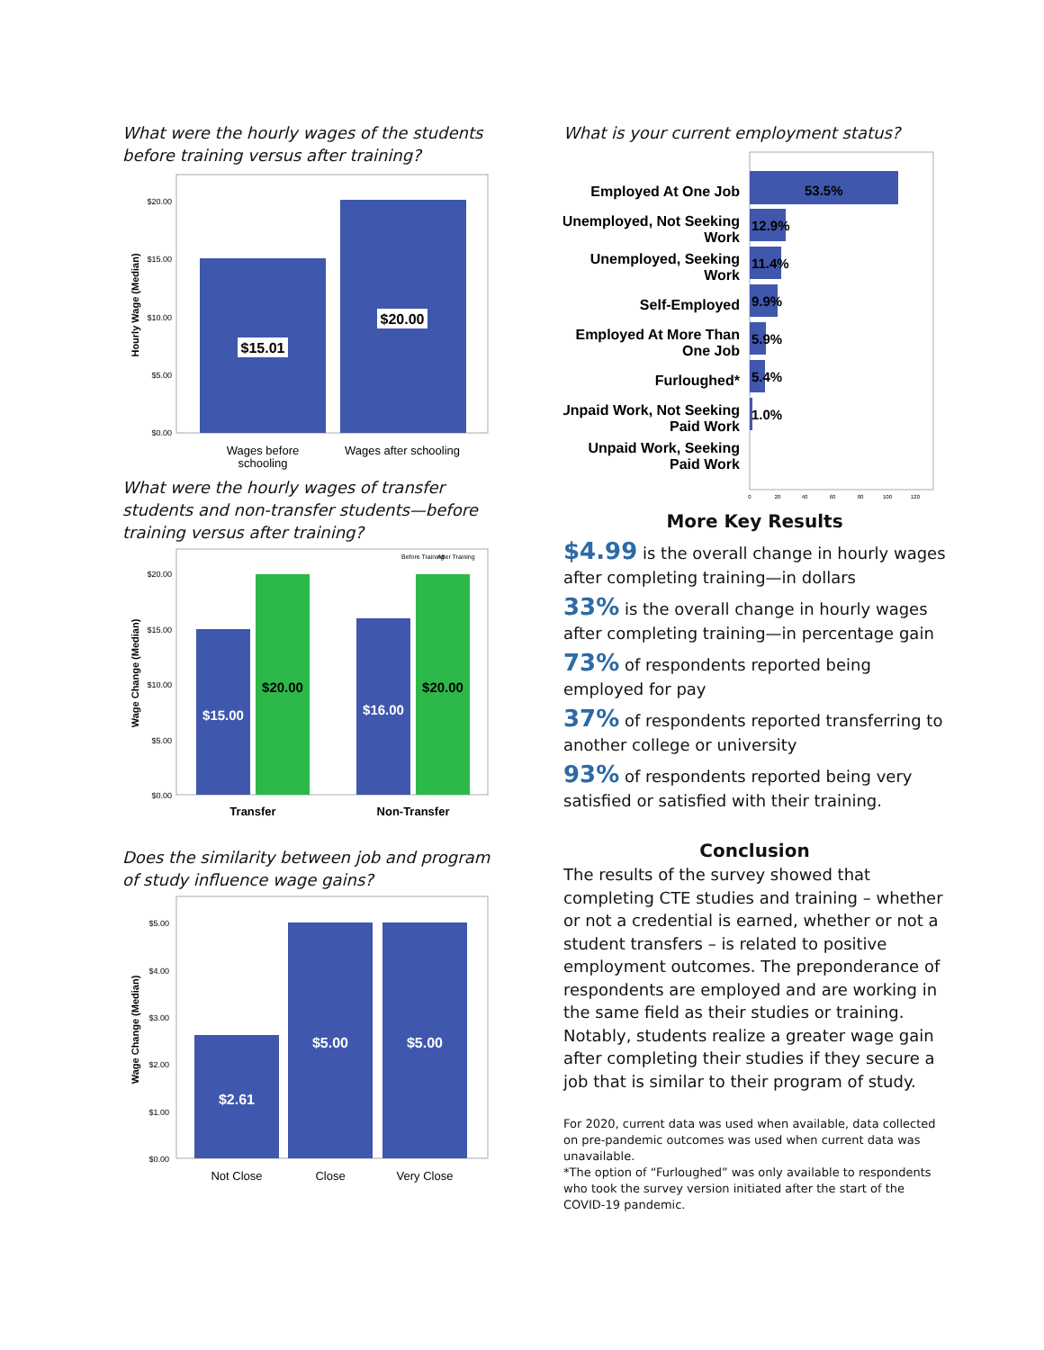What were the hourly wages of the students before training versus after training?
$20.00
$15.00
$10.00
$5.00
$0.00
Hourly Wage (Median)
$15.01
$20.00
Wages before
schooling
Wages after schooling
What were the hourly wages of transfer students and non-transfer students—before training versus after training?
Before Training
After Training
$20.00
$15.00
$10.00
$5.00
$0.00
Wage Change (Median)
$15.00
$20.00
$16.00
$20.00
Transfer
Non-Transfer
Does the similarity between job and program of study influence wage gains?
$5.00
$4.00
$3.00
$2.00
$1.00
$0.00
Wage Change (Median)
$2.61
$5.00
$5.00
Not Close
Close
Very Close
What is your current employment status?
Employed At One Job
Unemployed, Not Seeking
Work
Unemployed, Seeking
Work
Self-Employed
Employed At More Than
One Job
Furloughed*
Unpaid Work, Not Seeking
Paid Work
Unpaid Work, Seeking
Paid Work
53.5%
12.9%
11.4%
9.9%
5.9%
5.4%
1.0%
0
20
40
60
80
100
120
More Key Results
$4.99 is the overall change in hourly wages after completing training—in dollars
33% is the overall change in hourly wages after completing training—in percentage gain
73% of respondents reported being employed for pay
37% of respondents reported transferring to another college or university
93% of respondents reported being very satisfied or satisfied with their training.
Conclusion
The results of the survey showed that completing CTE studies and training – whether or not a credential is earned, whether or not a student transfers – is related to positive employment outcomes. The preponderance of respondents are employed and are working in the same field as their studies or training. Notably, students realize a greater wage gain after completing their studies if they secure a job that is similar to their program of study.
For 2020, current data was used when available, data collected on pre-pandemic outcomes was used when current data was unavailable.
*The option of “Furloughed” was only available to respondents who took the survey version initiated after the start of the COVID-19 pandemic.